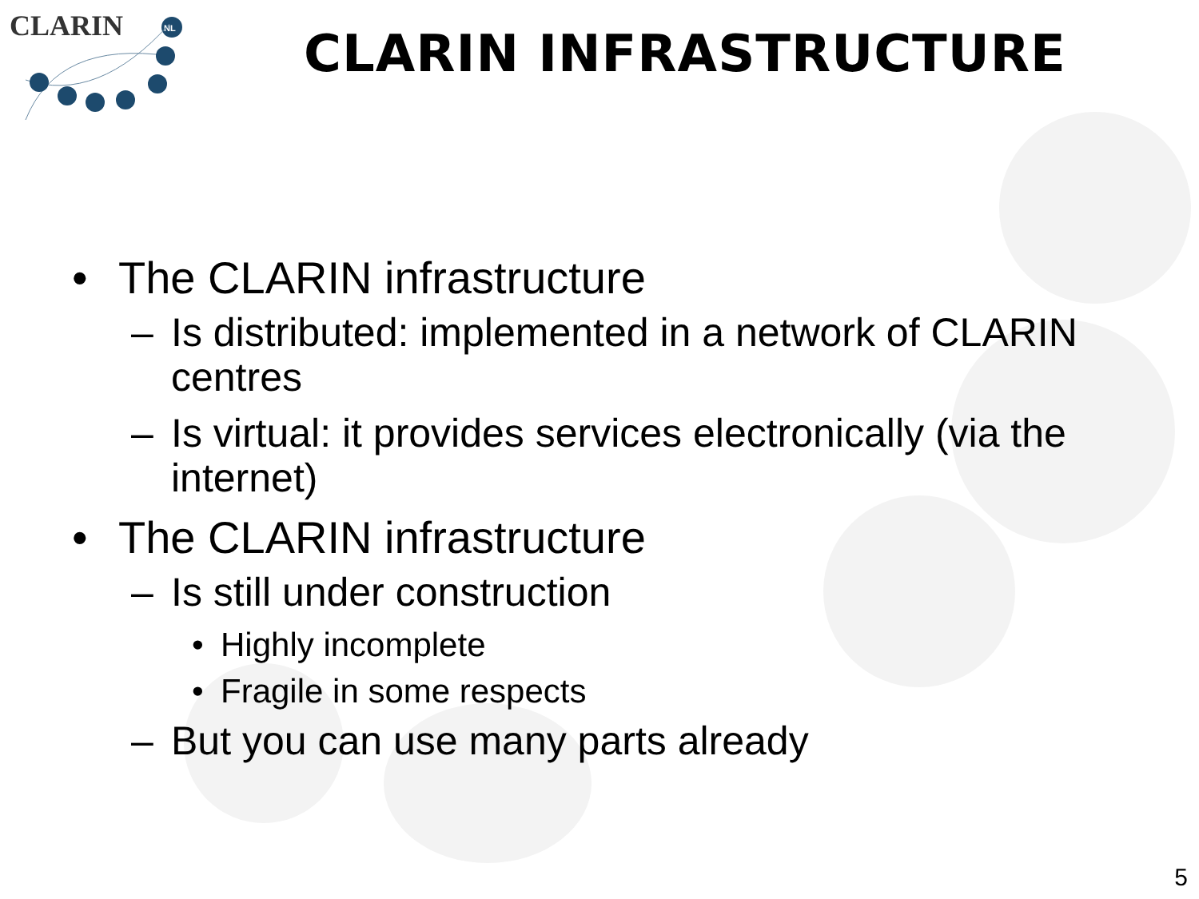CLARIN
NL
CLARIN INFRASTRUCTURE
• The CLARIN infrastructure
– Is distributed: implemented in a network of CLARIN centres
– Is virtual: it provides services electronically (via the internet)
• The CLARIN infrastructure
– Is still under construction
• Highly incomplete
• Fragile in some respects
– But you can use many parts already
5